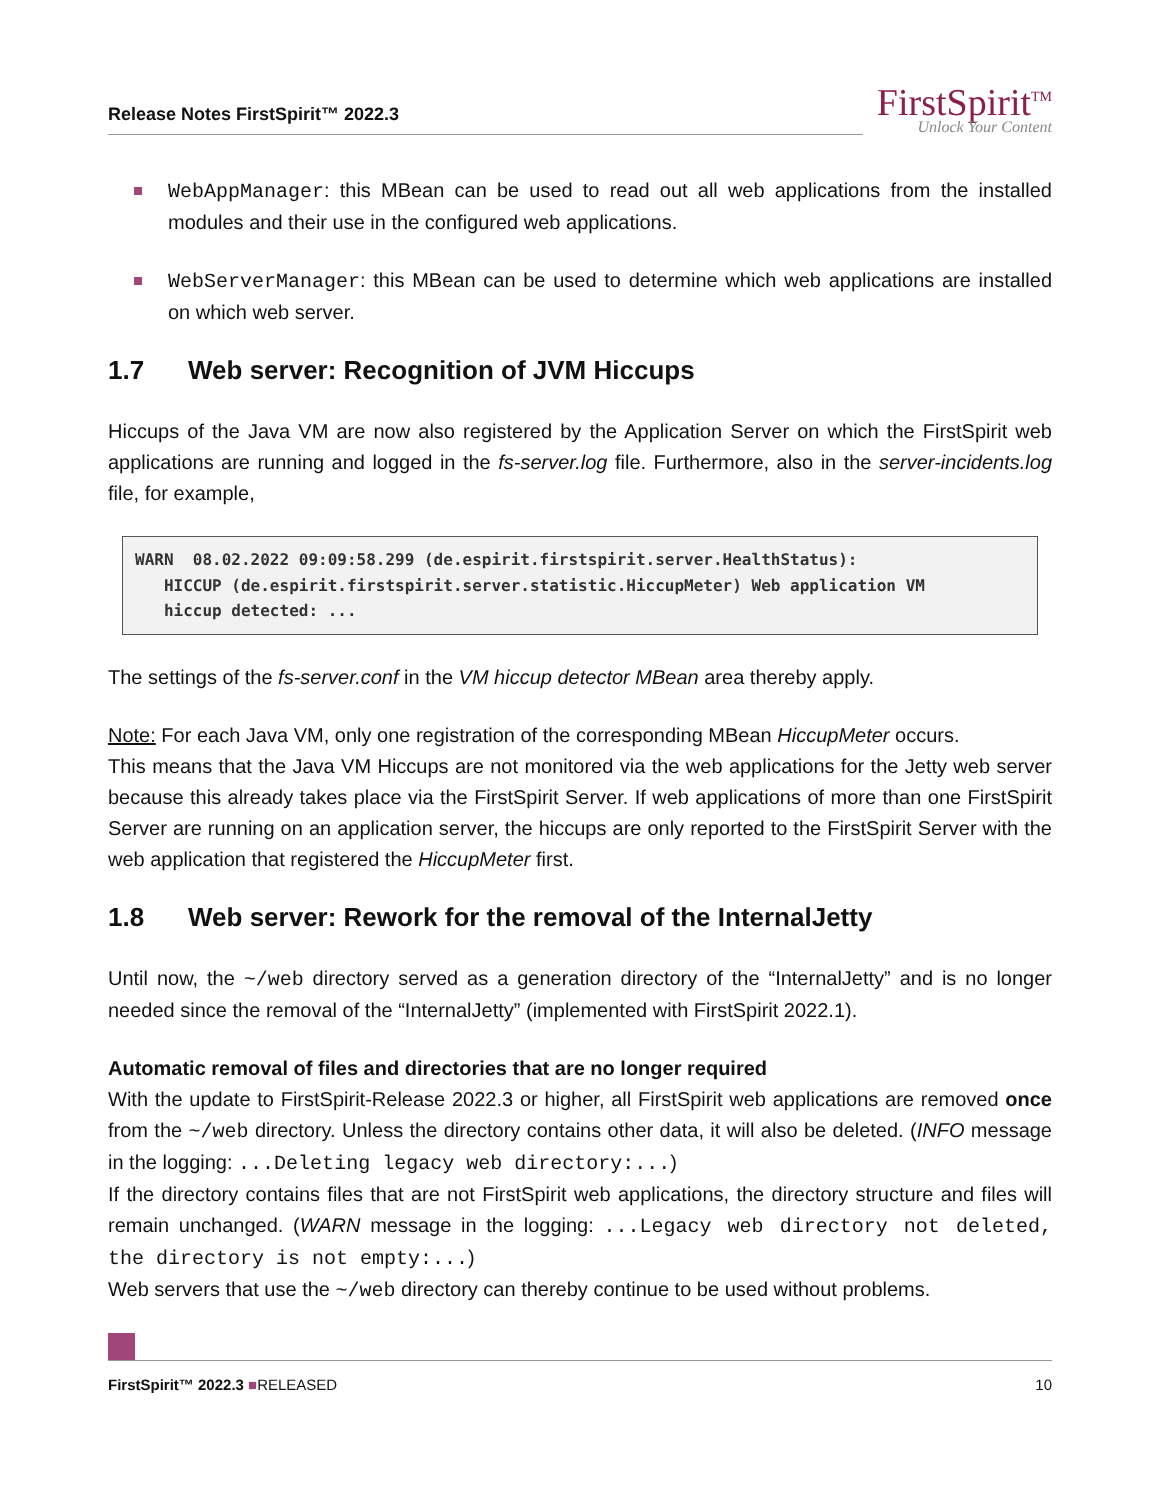Release Notes FirstSpirit™ 2022.3
FirstSpirit<sup>TM</sup>
Unlock Your Content
WebAppManager: this MBean can be used to read out all web applications from the installed modules and their use in the configured web applications.
WebServerManager: this MBean can be used to determine which web applications are installed on which web server.
1.7 Web server: Recognition of JVM Hiccups
Hiccups of the Java VM are now also registered by the Application Server on which the FirstSpirit web applications are running and logged in the fs-server.log file. Furthermore, also in the server-incidents.log file, for example,
WARN  08.02.2022 09:09:58.299 (de.espirit.firstspirit.server.HealthStatus):
   HICCUP (de.espirit.firstspirit.server.statistic.HiccupMeter) Web application VM
   hiccup detected: ...
The settings of the fs-server.conf in the VM hiccup detector MBean area thereby apply.
Note: For each Java VM, only one registration of the corresponding MBean HiccupMeter occurs.
This means that the Java VM Hiccups are not monitored via the web applications for the Jetty web server because this already takes place via the FirstSpirit Server. If web applications of more than one FirstSpirit Server are running on an application server, the hiccups are only reported to the FirstSpirit Server with the web application that registered the HiccupMeter first.
1.8 Web server: Rework for the removal of the InternalJetty
Until now, the ~/web directory served as a generation directory of the “InternalJetty” and is no longer needed since the removal of the “InternalJetty” (implemented with FirstSpirit 2022.1).
Automatic removal of files and directories that are no longer required
With the update to FirstSpirit-Release 2022.3 or higher, all FirstSpirit web applications are removed once from the ~/web directory. Unless the directory contains other data, it will also be deleted. (INFO message in the logging: ...Deleting legacy web directory:...)
If the directory contains files that are not FirstSpirit web applications, the directory structure and files will remain unchanged. (WARN message in the logging: ...Legacy web directory not deleted, the directory is not empty:...)
Web servers that use the ~/web directory can thereby continue to be used without problems.
FirstSpirit™ 2022.3 ■RELEASED 10